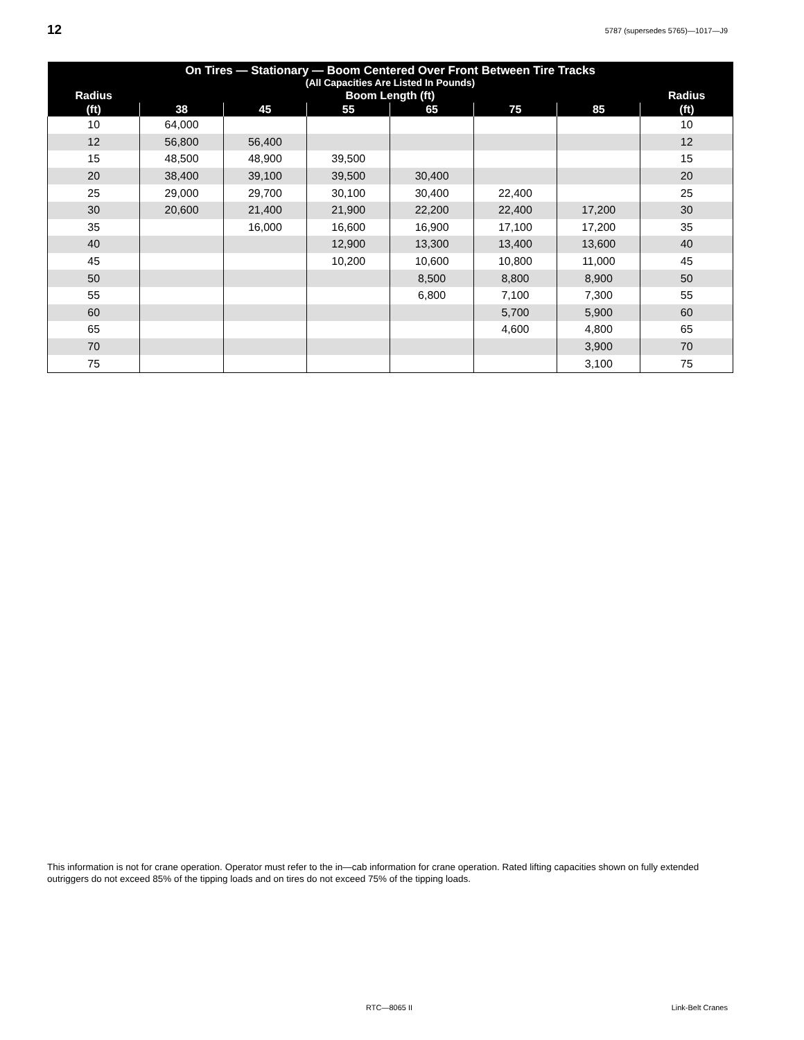12 5787 (supersedes 5765)—1017—J9
| On Tires — Stationary — Boom Centered Over Front Between Tire Tracks (All Capacities Are Listed In Pounds) | | | | | | | |
| --- | --- | --- | --- | --- | --- | --- | --- |
| Radius | Boom Length (ft) | | | | | | Radius |
| (ft) | 38 | 45 | 55 | 65 | 75 | 85 | (ft) |
| 10 | 64,000 | | | | | | 10 |
| 12 | 56,800 | 56,400 | | | | | 12 |
| 15 | 48,500 | 48,900 | 39,500 | | | | 15 |
| 20 | 38,400 | 39,100 | 39,500 | 30,400 | | | 20 |
| 25 | 29,000 | 29,700 | 30,100 | 30,400 | 22,400 | | 25 |
| 30 | 20,600 | 21,400 | 21,900 | 22,200 | 22,400 | 17,200 | 30 |
| 35 | | 16,000 | 16,600 | 16,900 | 17,100 | 17,200 | 35 |
| 40 | | | 12,900 | 13,300 | 13,400 | 13,600 | 40 |
| 45 | | | 10,200 | 10,600 | 10,800 | 11,000 | 45 |
| 50 | | | | 8,500 | 8,800 | 8,900 | 50 |
| 55 | | | | 6,800 | 7,100 | 7,300 | 55 |
| 60 | | | | | 5,700 | 5,900 | 60 |
| 65 | | | | | 4,600 | 4,800 | 65 |
| 70 | | | | | | 3,900 | 70 |
| 75 | | | | | | 3,100 | 75 |
This information is not for crane operation. Operator must refer to the in—cab information for crane operation. Rated lifting capacities shown on fully extended outriggers do not exceed 85% of the tipping loads and on tires do not exceed 75% of the tipping loads.
RTC—8065 II Link-Belt Cranes